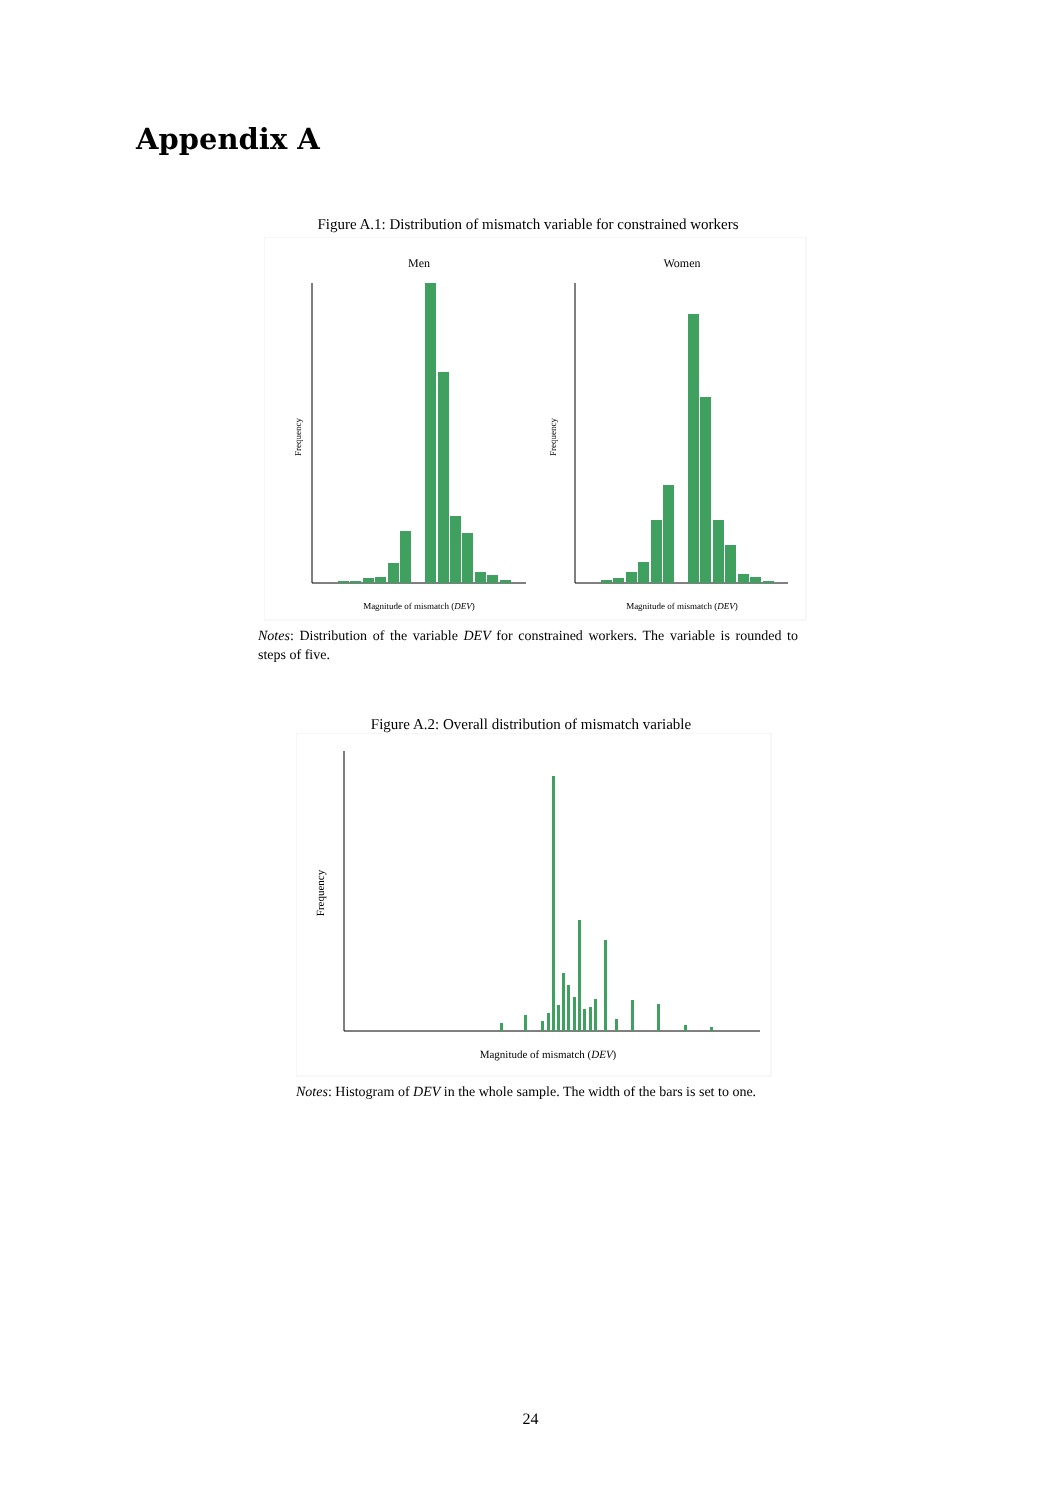Appendix A
Figure A.1: Distribution of mismatch variable for constrained workers
Men
Women
Frequency
Frequency
Magnitude of mismatch (DEV)
Magnitude of mismatch (DEV)
Notes: Distribution of the variable DEV for constrained workers. The variable is rounded to steps of five.
Figure A.2: Overall distribution of mismatch variable
Frequency
Magnitude of mismatch (DEV)
Notes: Histogram of DEV in the whole sample. The width of the bars is set to one.
24